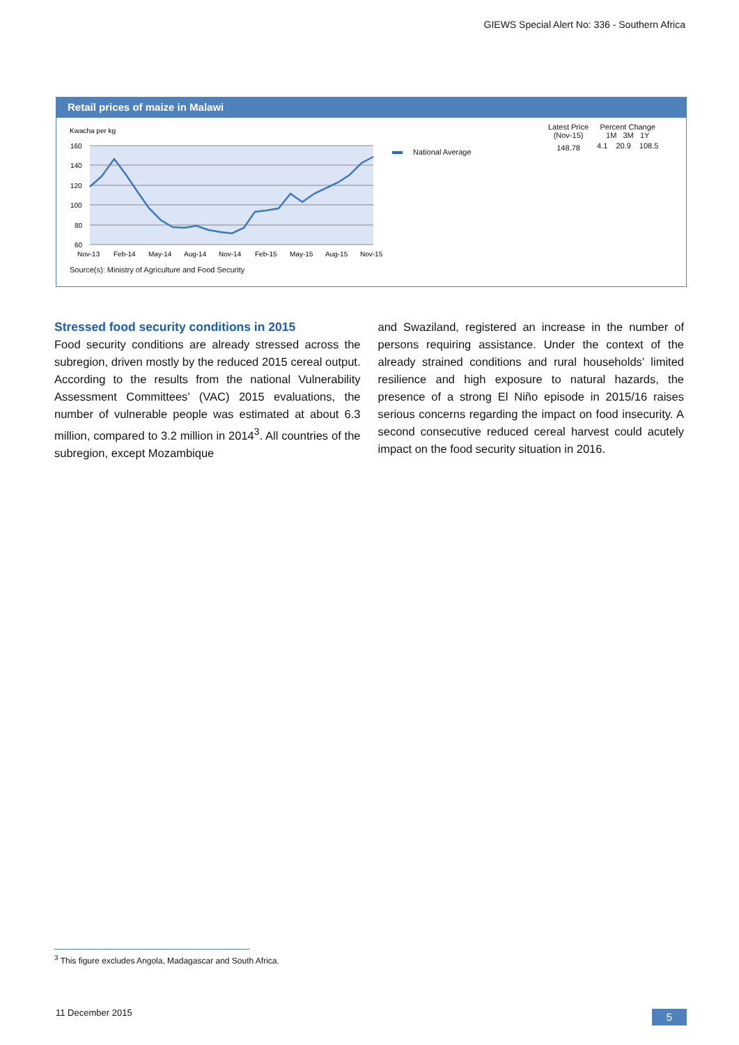GIEWS Special Alert No: 336 - Southern Africa
Retail prices of maize in Malawi
Kwacha per kg
160
140
120
100
80
60
Nov-13
Feb-14
May-14
Aug-14
Nov-14
Feb-15
May-15
Aug-15
Nov-15
National Average
| Latest Price (Nov-15) | Percent Change 1M 3M 1Y | | |
| --- | --- | --- | --- |
| 148.78 | 4.1 | 20.9 | 108.5 |
Source(s): Ministry of Agriculture and Food Security
Stressed food security conditions in 2015
Food security conditions are already stressed across the subregion, driven mostly by the reduced 2015 cereal output. According to the results from the national Vulnerability Assessment Committees’ (VAC) 2015 evaluations, the number of vulnerable people was estimated at about 6.3 million, compared to 3.2 million in 2014<sup>3</sup>. All countries of the subregion, except Mozambique
and Swaziland, registered an increase in the number of persons requiring assistance. Under the context of the already strained conditions and rural households’ limited resilience and high exposure to natural hazards, the presence of a strong El Niño episode in 2015/16 raises serious concerns regarding the impact on food insecurity. A second consecutive reduced cereal harvest could acutely impact on the food security situation in 2016.
<sup>3</sup> This figure excludes Angola, Madagascar and South Africa.
11 December 2015 5